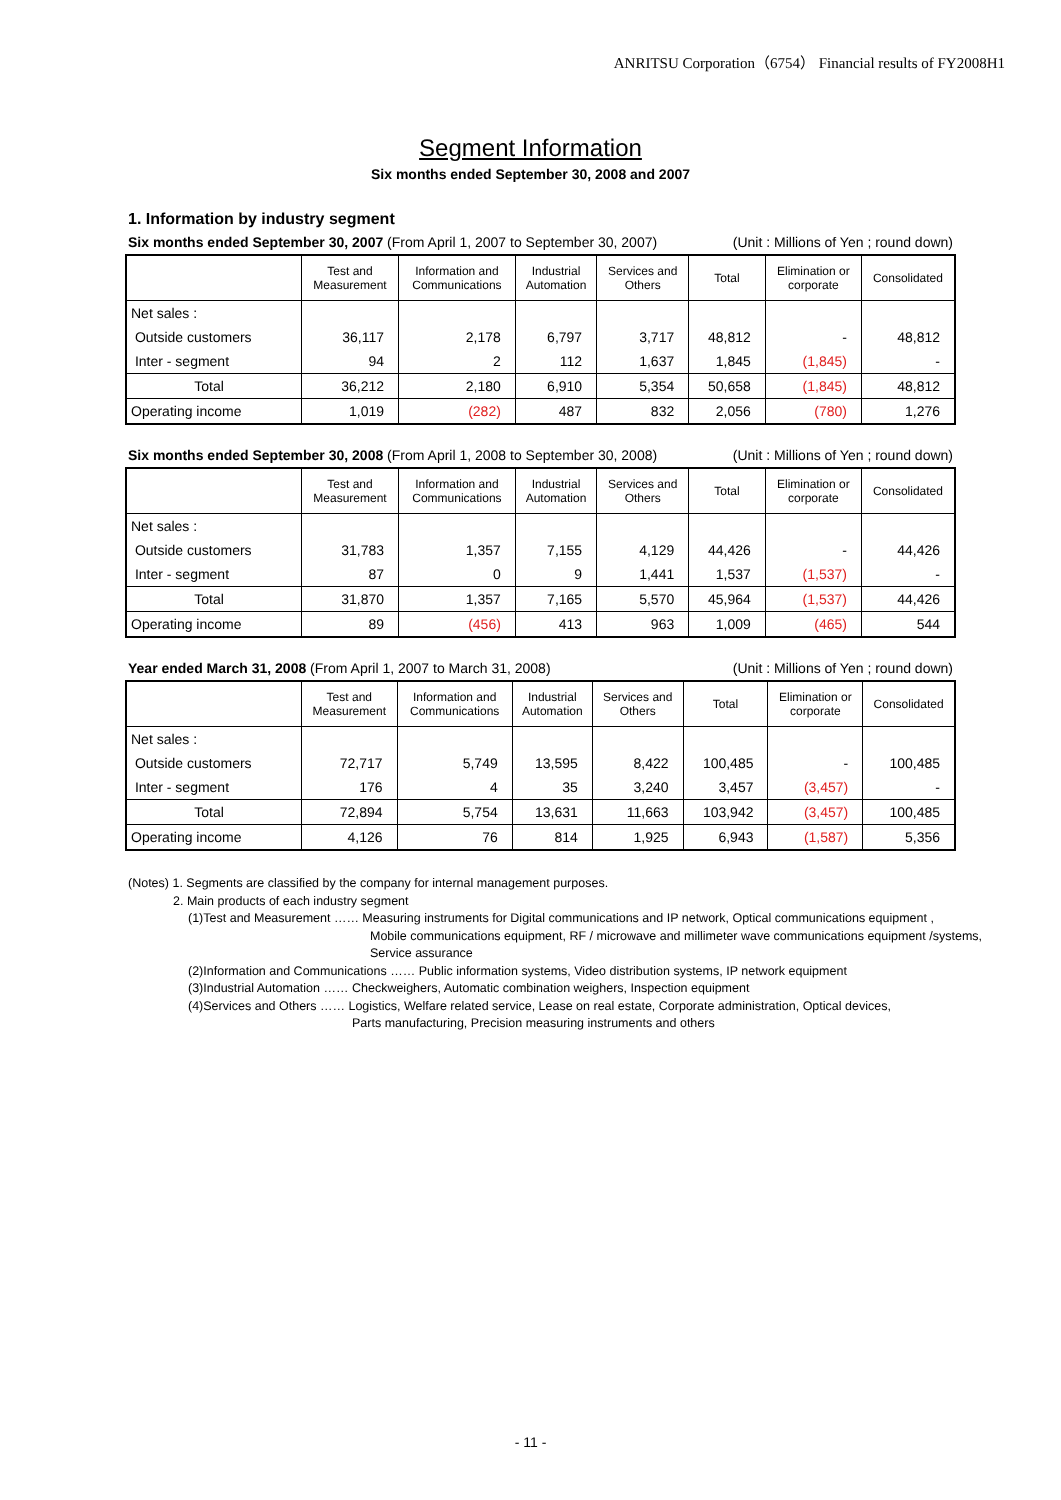ANRITSU Corporation（6754） Financial results of FY2008H1
Segment Information
Six months ended September 30, 2008 and 2007
1. Information by industry segment
Six months ended September 30, 2007 (From April 1, 2007 to September 30, 2007) (Unit : Millions of Yen ; round down)
| | Test and Measurement | Information and Communications | Industrial Automation | Services and Others | Total | Elimination or corporate | Consolidated |
| --- | --- | --- | --- | --- | --- | --- | --- |
| Net sales : | | | | | | | |
| Outside customers | 36,117 | 2,178 | 6,797 | 3,717 | 48,812 | - | 48,812 |
| Inter - segment | 94 | 2 | 112 | 1,637 | 1,845 | (1,845) | - |
| Total | 36,212 | 2,180 | 6,910 | 5,354 | 50,658 | (1,845) | 48,812 |
| Operating income | 1,019 | (282) | 487 | 832 | 2,056 | (780) | 1,276 |
Six months ended September 30, 2008 (From April 1, 2008 to September 30, 2008) (Unit : Millions of Yen ; round down)
| | Test and Measurement | Information and Communications | Industrial Automation | Services and Others | Total | Elimination or corporate | Consolidated |
| --- | --- | --- | --- | --- | --- | --- | --- |
| Net sales : | | | | | | | |
| Outside customers | 31,783 | 1,357 | 7,155 | 4,129 | 44,426 | - | 44,426 |
| Inter - segment | 87 | 0 | 9 | 1,441 | 1,537 | (1,537) | - |
| Total | 31,870 | 1,357 | 7,165 | 5,570 | 45,964 | (1,537) | 44,426 |
| Operating income | 89 | (456) | 413 | 963 | 1,009 | (465) | 544 |
Year ended March 31, 2008 (From April 1, 2007 to March 31, 2008) (Unit : Millions of Yen ; round down)
| | Test and Measurement | Information and Communications | Industrial Automation | Services and Others | Total | Elimination or corporate | Consolidated |
| --- | --- | --- | --- | --- | --- | --- | --- |
| Net sales : | | | | | | | |
| Outside customers | 72,717 | 5,749 | 13,595 | 8,422 | 100,485 | - | 100,485 |
| Inter - segment | 176 | 4 | 35 | 3,240 | 3,457 | (3,457) | - |
| Total | 72,894 | 5,754 | 13,631 | 11,663 | 103,942 | (3,457) | 100,485 |
| Operating income | 4,126 | 76 | 814 | 1,925 | 6,943 | (1,587) | 5,356 |
(Notes) 1. Segments are classified by the company for internal management purposes.
2. Main products of each industry segment
(1)Test and Measurement …… Measuring instruments for Digital communications and IP network, Optical communications equipment ,
Mobile communications equipment, RF / microwave and millimeter wave communications equipment /systems,
Service assurance
(2)Information and Communications …… Public information systems, Video distribution systems, IP network equipment
(3)Industrial Automation …… Checkweighers, Automatic combination weighers, Inspection equipment
(4)Services and Others …… Logistics, Welfare related service, Lease on real estate, Corporate administration, Optical devices,
Parts manufacturing, Precision measuring instruments and others
- 11 -